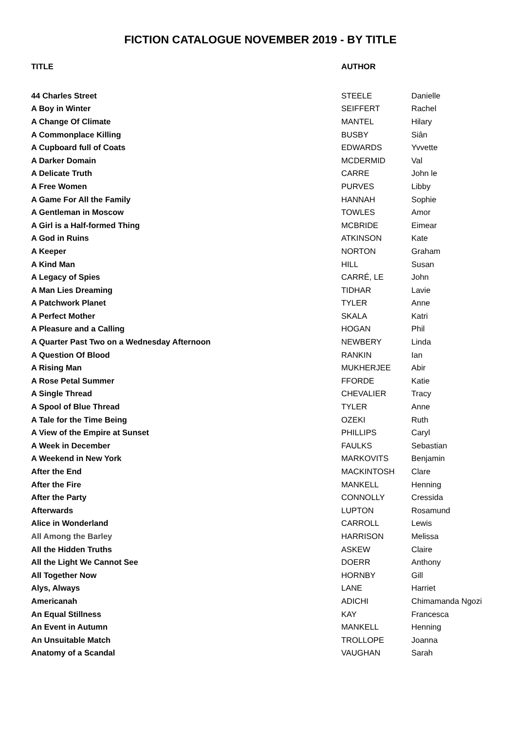FICTION CATALOGUE NOVEMBER 2019 - BY TITLE
| TITLE | AUTHOR | |
| --- | --- | --- |
| 44 Charles Street | STEELE | Danielle |
| A Boy in Winter | SEIFFERT | Rachel |
| A Change Of Climate | MANTEL | Hilary |
| A Commonplace Killing | BUSBY | Siân |
| A Cupboard full of Coats | EDWARDS | Yvvette |
| A Darker Domain | MCDERMID | Val |
| A Delicate Truth | CARRE | John le |
| A Free Women | PURVES | Libby |
| A Game For All the Family | HANNAH | Sophie |
| A Gentleman in Moscow | TOWLES | Amor |
| A Girl is a Half-formed Thing | MCBRIDE | Eimear |
| A God in Ruins | ATKINSON | Kate |
| A Keeper | NORTON | Graham |
| A Kind Man | HILL | Susan |
| A Legacy of Spies | CARRÉ, LE | John |
| A Man Lies Dreaming | TIDHAR | Lavie |
| A Patchwork Planet | TYLER | Anne |
| A Perfect Mother | SKALA | Katri |
| A Pleasure and a Calling | HOGAN | Phil |
| A Quarter Past Two on a Wednesday Afternoon | NEWBERY | Linda |
| A Question Of Blood | RANKIN | Ian |
| A Rising Man | MUKHERJEE | Abir |
| A Rose Petal Summer | FFORDE | Katie |
| A Single Thread | CHEVALIER | Tracy |
| A Spool of Blue Thread | TYLER | Anne |
| A Tale for the Time Being | OZEKI | Ruth |
| A View of the Empire at Sunset | PHILLIPS | Caryl |
| A Week in December | FAULKS | Sebastian |
| A Weekend in New York | MARKOVITS | Benjamin |
| After the End | MACKINTOSH | Clare |
| After the Fire | MANKELL | Henning |
| After the Party | CONNOLLY | Cressida |
| Afterwards | LUPTON | Rosamund |
| Alice in Wonderland | CARROLL | Lewis |
| All Among the Barley | HARRISON | Melissa |
| All the Hidden Truths | ASKEW | Claire |
| All the Light We Cannot See | DOERR | Anthony |
| All Together Now | HORNBY | Gill |
| Alys, Always | LANE | Harriet |
| Americanah | ADICHI | Chimamanda Ngozi |
| An Equal Stillness | KAY | Francesca |
| An Event in Autumn | MANKELL | Henning |
| An Unsuitable Match | TROLLOPE | Joanna |
| Anatomy of a Scandal | VAUGHAN | Sarah |